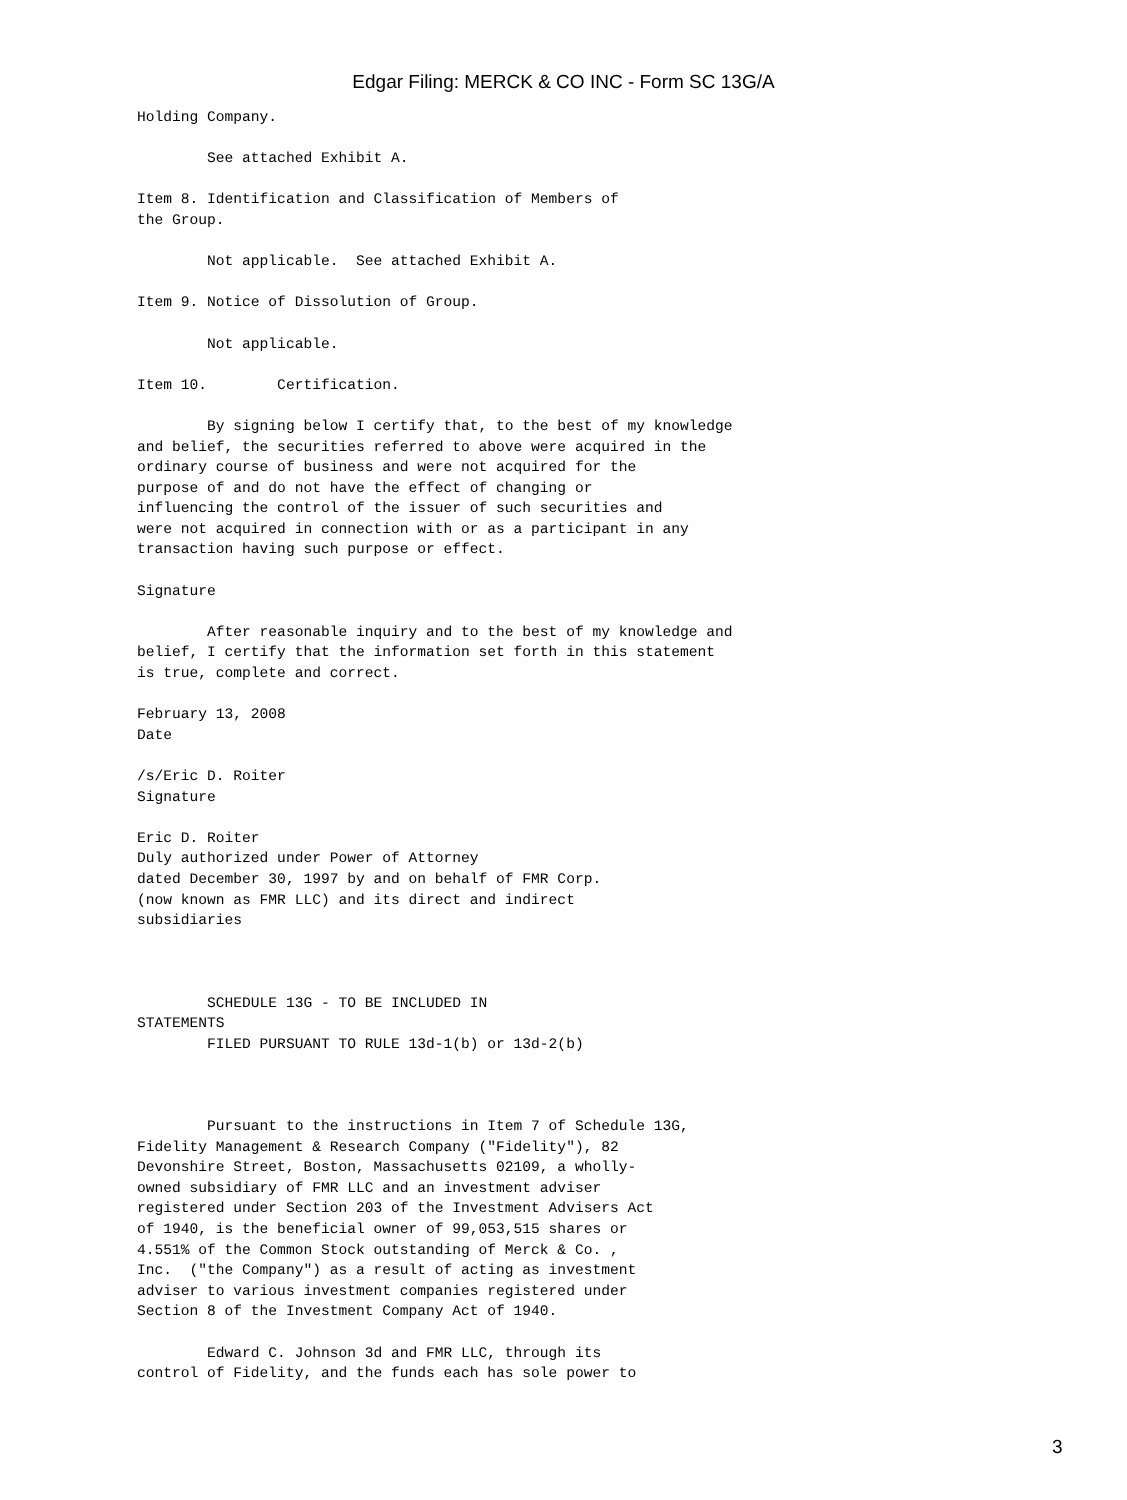Edgar Filing: MERCK & CO INC - Form SC 13G/A
Holding Company.

        See attached Exhibit A.

Item 8. Identification and Classification of Members of
the Group.

        Not applicable.  See attached Exhibit A.

Item 9. Notice of Dissolution of Group.

        Not applicable.

Item 10.        Certification.

        By signing below I certify that, to the best of my knowledge
and belief, the securities referred to above were acquired in the
ordinary course of business and were not acquired for the
purpose of and do not have the effect of changing or
influencing the control of the issuer of such securities and
were not acquired in connection with or as a participant in any
transaction having such purpose or effect.

Signature

        After reasonable inquiry and to the best of my knowledge and
belief, I certify that the information set forth in this statement
is true, complete and correct.

February 13, 2008
Date

/s/Eric D. Roiter
Signature

Eric D. Roiter
Duly authorized under Power of Attorney
dated December 30, 1997 by and on behalf of FMR Corp.
(now known as FMR LLC) and its direct and indirect
subsidiaries



        SCHEDULE 13G - TO BE INCLUDED IN
STATEMENTS
        FILED PURSUANT TO RULE 13d-1(b) or 13d-2(b)



        Pursuant to the instructions in Item 7 of Schedule 13G,
Fidelity Management & Research Company ("Fidelity"), 82
Devonshire Street, Boston, Massachusetts 02109, a wholly-
owned subsidiary of FMR LLC and an investment adviser
registered under Section 203 of the Investment Advisers Act
of 1940, is the beneficial owner of 99,053,515 shares or
4.551% of the Common Stock outstanding of Merck & Co. ,
Inc.  ("the Company") as a result of acting as investment
adviser to various investment companies registered under
Section 8 of the Investment Company Act of 1940.

        Edward C. Johnson 3d and FMR LLC, through its
control of Fidelity, and the funds each has sole power to
3